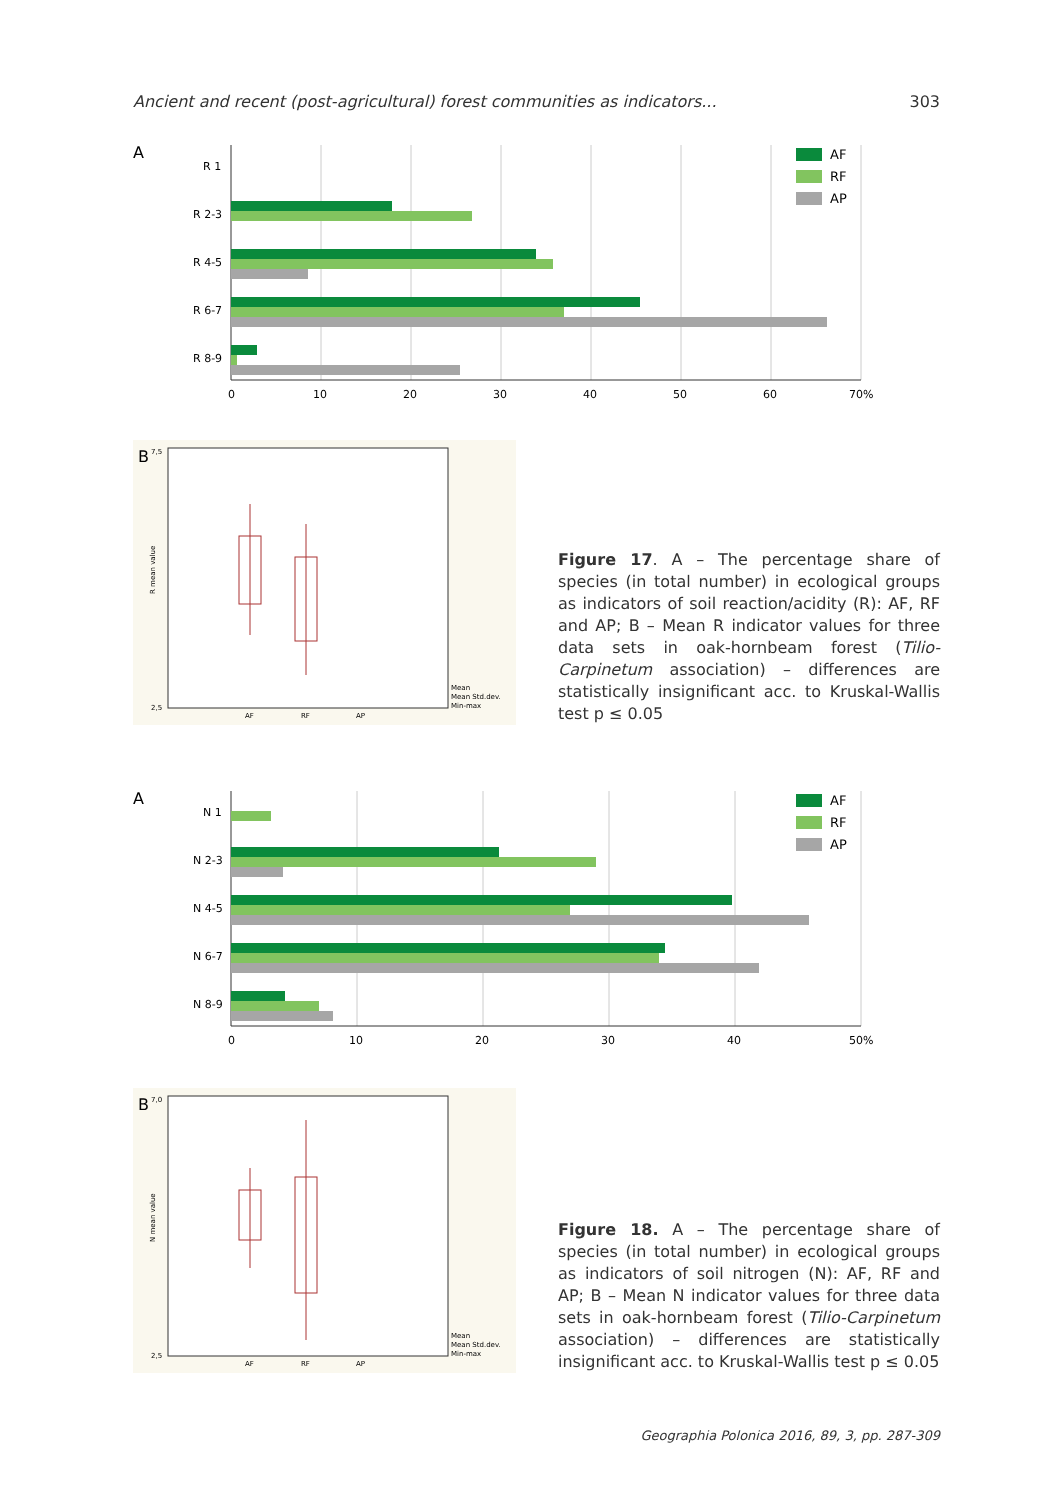Ancient and recent (post-agricultural) forest communities as indicators... 303
A
R 1
R 2-3
R 4-5
R 6-7
R 8-9
0
10
20
30
40
50
60
70%
AF
RF
AP
B
R mean value
7,5
2,5
AF
RF
AP
Mean
Mean Std.dev.
Min-max
Figure 17. A – The percentage share of species (in total number) in ecological groups as indicators of soil reaction/acidity (R): AF, RF and AP; B – Mean R indicator values for three data sets in oak-hornbeam forest (Tilio-Carpinetum association) – differences are statistically insignificant acc. to Kruskal-Wallis test p ≤ 0.05
A
N 1
N 2-3
N 4-5
N 6-7
N 8-9
0
10
20
30
40
50%
AF
RF
AP
B
N mean value
7,0
2,5
AF
RF
AP
Mean
Mean Std.dev.
Min-max
Figure 18. A – The percentage share of species (in total number) in ecological groups as indicators of soil nitrogen (N): AF, RF and AP; B – Mean N indicator values for three data sets in oak-hornbeam forest (Tilio-Carpinetum association) – differences are statistically insignificant acc. to Kruskal-Wallis test p ≤ 0.05
Geographia Polonica 2016, 89, 3, pp. 287-309